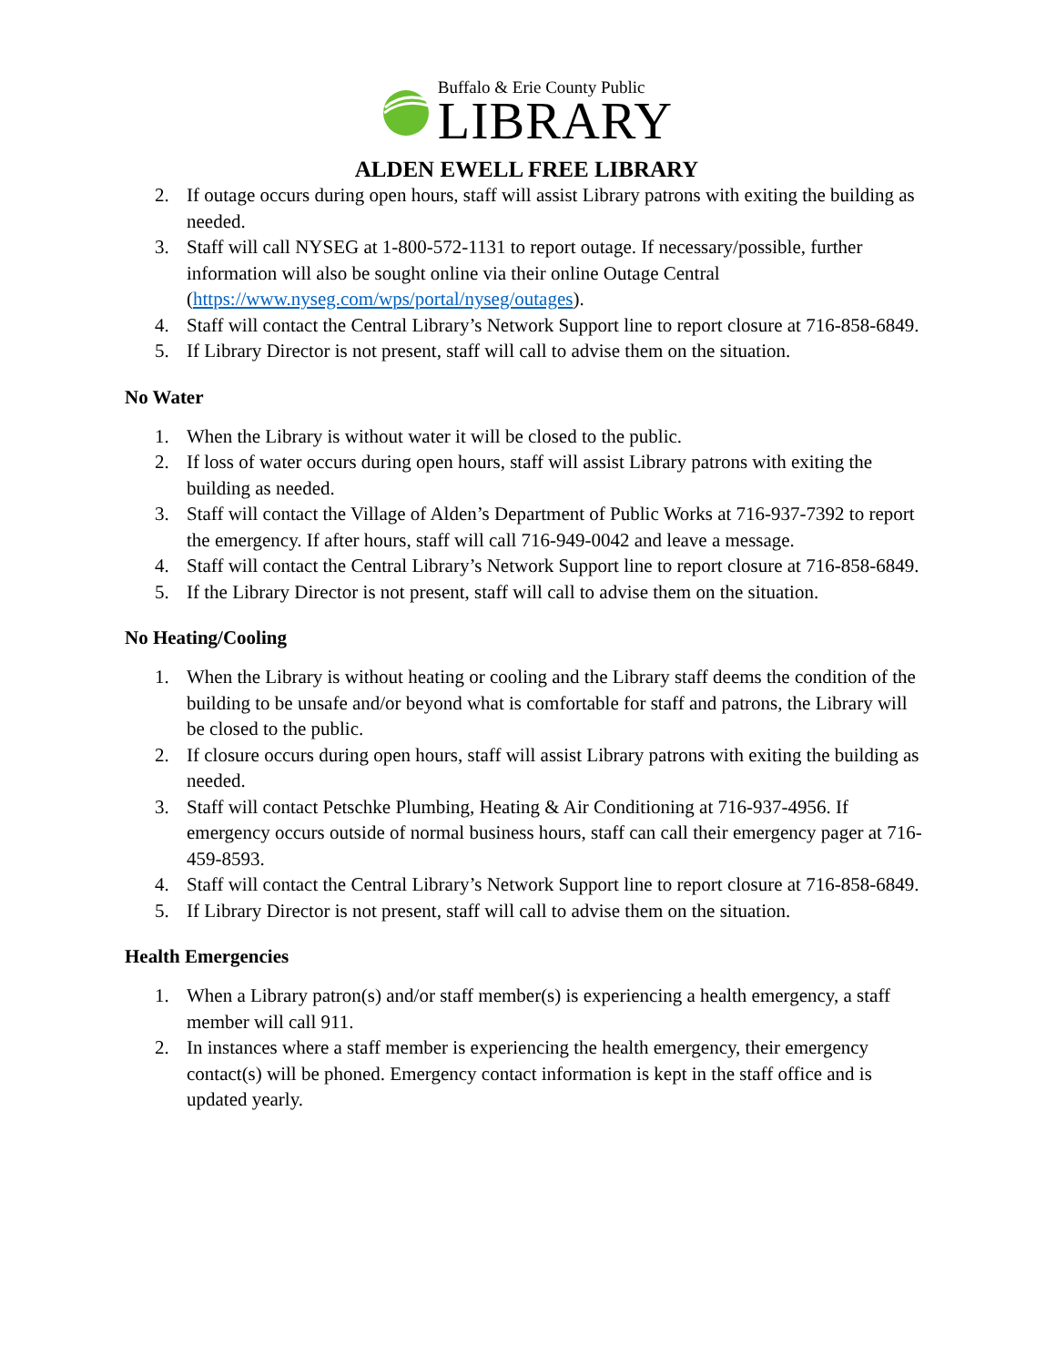Buffalo & Erie County Public
LIBRARY
ALDEN EWELL FREE LIBRARY
2. If outage occurs during open hours, staff will assist Library patrons with exiting the building as needed.
3. Staff will call NYSEG at 1-800-572-1131 to report outage. If necessary/possible, further information will also be sought online via their online Outage Central (https://www.nyseg.com/wps/portal/nyseg/outages).
4. Staff will contact the Central Library’s Network Support line to report closure at 716-858-6849.
5. If Library Director is not present, staff will call to advise them on the situation.
No Water
1. When the Library is without water it will be closed to the public.
2. If loss of water occurs during open hours, staff will assist Library patrons with exiting the building as needed.
3. Staff will contact the Village of Alden’s Department of Public Works at 716-937-7392 to report the emergency. If after hours, staff will call 716-949-0042 and leave a message.
4. Staff will contact the Central Library’s Network Support line to report closure at 716-858-6849.
5. If the Library Director is not present, staff will call to advise them on the situation.
No Heating/Cooling
1. When the Library is without heating or cooling and the Library staff deems the condition of the building to be unsafe and/or beyond what is comfortable for staff and patrons, the Library will be closed to the public.
2. If closure occurs during open hours, staff will assist Library patrons with exiting the building as needed.
3. Staff will contact Petschke Plumbing, Heating & Air Conditioning at 716-937-4956. If emergency occurs outside of normal business hours, staff can call their emergency pager at 716-459-8593.
4. Staff will contact the Central Library’s Network Support line to report closure at 716-858-6849.
5. If Library Director is not present, staff will call to advise them on the situation.
Health Emergencies
1. When a Library patron(s) and/or staff member(s) is experiencing a health emergency, a staff member will call 911.
2. In instances where a staff member is experiencing the health emergency, their emergency contact(s) will be phoned. Emergency contact information is kept in the staff office and is updated yearly.